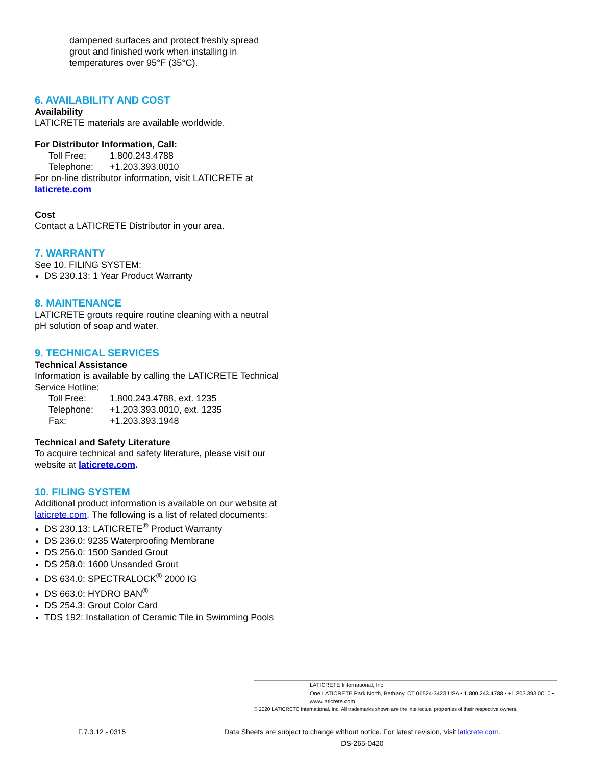dampened surfaces and protect freshly spread grout and finished work when installing in temperatures over 95°F (35°C).
6. AVAILABILITY AND COST
Availability
LATICRETE materials are available worldwide.
For Distributor Information, Call:
Toll Free: 1.800.243.4788
Telephone: +1.203.393.0010
For on-line distributor information, visit LATICRETE at laticrete.com
Cost
Contact a LATICRETE Distributor in your area.
7. WARRANTY
See 10. FILING SYSTEM:
DS 230.13: 1 Year Product Warranty
8. MAINTENANCE
LATICRETE grouts require routine cleaning with a neutral pH solution of soap and water.
9. TECHNICAL SERVICES
Technical Assistance
Information is available by calling the LATICRETE Technical Service Hotline:
Toll Free: 1.800.243.4788, ext. 1235
Telephone: +1.203.393.0010, ext. 1235
Fax: +1.203.393.1948
Technical and Safety Literature
To acquire technical and safety literature, please visit our website at laticrete.com.
10. FILING SYSTEM
Additional product information is available on our website at laticrete.com. The following is a list of related documents:
DS 230.13: LATICRETE<sup>®</sup> Product Warranty
DS 236.0: 9235 Waterproofing Membrane
DS 256.0: 1500 Sanded Grout
DS 258.0: 1600 Unsanded Grout
DS 634.0: SPECTRALOCK<sup>®</sup> 2000 IG
DS 663.0: HYDRO BAN<sup>®</sup>
DS 254.3: Grout Color Card
TDS 192: Installation of Ceramic Tile in Swimming Pools
LATICRETE International, Inc.
One LATICRETE Park North, Bethany, CT 06524-3423 USA • 1.800.243.4788 • +1.203.393.0010 • www.laticrete.com
© 2020 LATICRETE International, Inc. All trademarks shown are the intellectual properties of their respective owners.
F.7.3.12 - 0315
Data Sheets are subject to change without notice. For latest revision, visit laticrete.com.
DS-265-0420